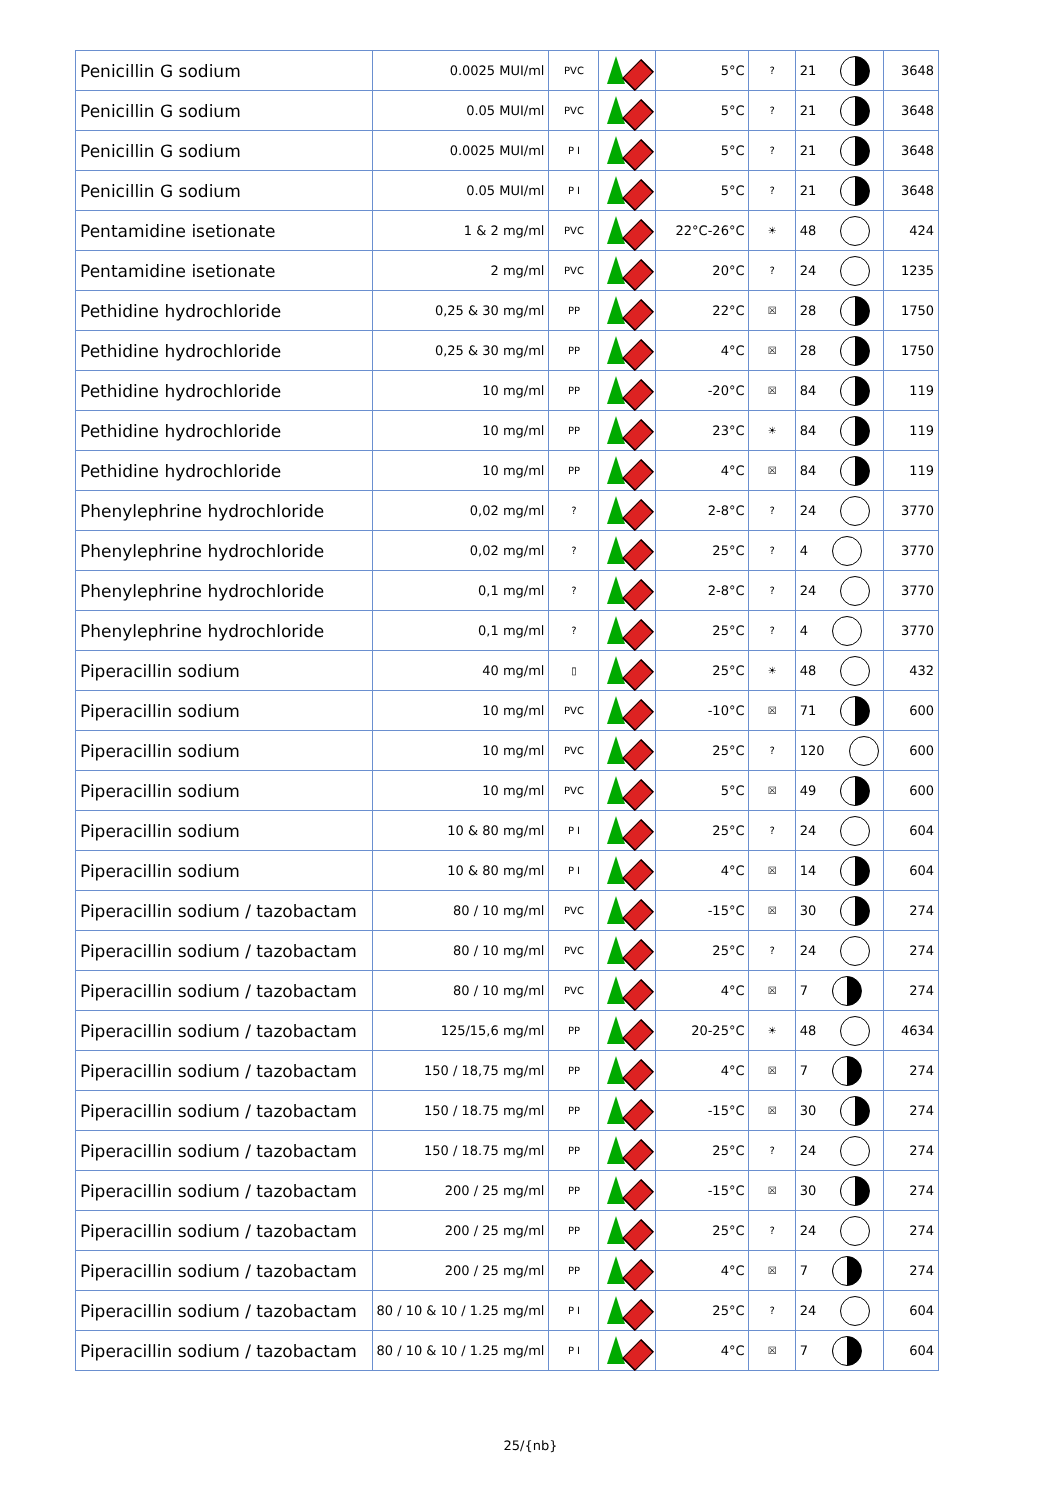| Penicillin G sodium | 0.0025 MUI/ml | PVC | | 5°C | ? | 21 | 3648 |
| Penicillin G sodium | 0.05 MUI/ml | PVC | | 5°C | ? | 21 | 3648 |
| Penicillin G sodium | 0.0025 MUI/ml | P I | | 5°C | ? | 21 | 3648 |
| Penicillin G sodium | 0.05 MUI/ml | P I | | 5°C | ? | 21 | 3648 |
| Pentamidine isetionate | 1 & 2 mg/ml | PVC | | 22°C-26°C | ☀ | 48 | 424 |
| Pentamidine isetionate | 2 mg/ml | PVC | | 20°C | ? | 24 | 1235 |
| Pethidine hydrochloride | 0,25 & 30 mg/ml | PP | | 22°C | ☒ | 28 | 1750 |
| Pethidine hydrochloride | 0,25 & 30 mg/ml | PP | | 4°C | ☒ | 28 | 1750 |
| Pethidine hydrochloride | 10 mg/ml | PP | | -20°C | ☒ | 84 | 119 |
| Pethidine hydrochloride | 10 mg/ml | PP | | 23°C | ☀ | 84 | 119 |
| Pethidine hydrochloride | 10 mg/ml | PP | | 4°C | ☒ | 84 | 119 |
| Phenylephrine hydrochloride | 0,02 mg/ml | ? | | 2-8°C | ? | 24 | 3770 |
| Phenylephrine hydrochloride | 0,02 mg/ml | ? | | 25°C | ? | 4 | 3770 |
| Phenylephrine hydrochloride | 0,1 mg/ml | ? | | 2-8°C | ? | 24 | 3770 |
| Phenylephrine hydrochloride | 0,1 mg/ml | ? | | 25°C | ? | 4 | 3770 |
| Piperacillin sodium | 40 mg/ml | ▯ | | 25°C | ☀ | 48 | 432 |
| Piperacillin sodium | 10 mg/ml | PVC | | -10°C | ☒ | 71 | 600 |
| Piperacillin sodium | 10 mg/ml | PVC | | 25°C | ? | 120 | 600 |
| Piperacillin sodium | 10 mg/ml | PVC | | 5°C | ☒ | 49 | 600 |
| Piperacillin sodium | 10 & 80 mg/ml | P I | | 25°C | ? | 24 | 604 |
| Piperacillin sodium | 10 & 80 mg/ml | P I | | 4°C | ☒ | 14 | 604 |
| Piperacillin sodium / tazobactam | 80 / 10 mg/ml | PVC | | -15°C | ☒ | 30 | 274 |
| Piperacillin sodium / tazobactam | 80 / 10 mg/ml | PVC | | 25°C | ? | 24 | 274 |
| Piperacillin sodium / tazobactam | 80 / 10 mg/ml | PVC | | 4°C | ☒ | 7 | 274 |
| Piperacillin sodium / tazobactam | 125/15,6 mg/ml | PP | | 20-25°C | ☀ | 48 | 4634 |
| Piperacillin sodium / tazobactam | 150 / 18,75 mg/ml | PP | | 4°C | ☒ | 7 | 274 |
| Piperacillin sodium / tazobactam | 150 / 18.75 mg/ml | PP | | -15°C | ☒ | 30 | 274 |
| Piperacillin sodium / tazobactam | 150 / 18.75 mg/ml | PP | | 25°C | ? | 24 | 274 |
| Piperacillin sodium / tazobactam | 200 / 25 mg/ml | PP | | -15°C | ☒ | 30 | 274 |
| Piperacillin sodium / tazobactam | 200 / 25 mg/ml | PP | | 25°C | ? | 24 | 274 |
| Piperacillin sodium / tazobactam | 200 / 25 mg/ml | PP | | 4°C | ☒ | 7 | 274 |
| Piperacillin sodium / tazobactam | 80 / 10 & 10 / 1.25 mg/ml | P I | | 25°C | ? | 24 | 604 |
| Piperacillin sodium / tazobactam | 80 / 10 & 10 / 1.25 mg/ml | P I | | 4°C | ☒ | 7 | 604 |
25/{nb}